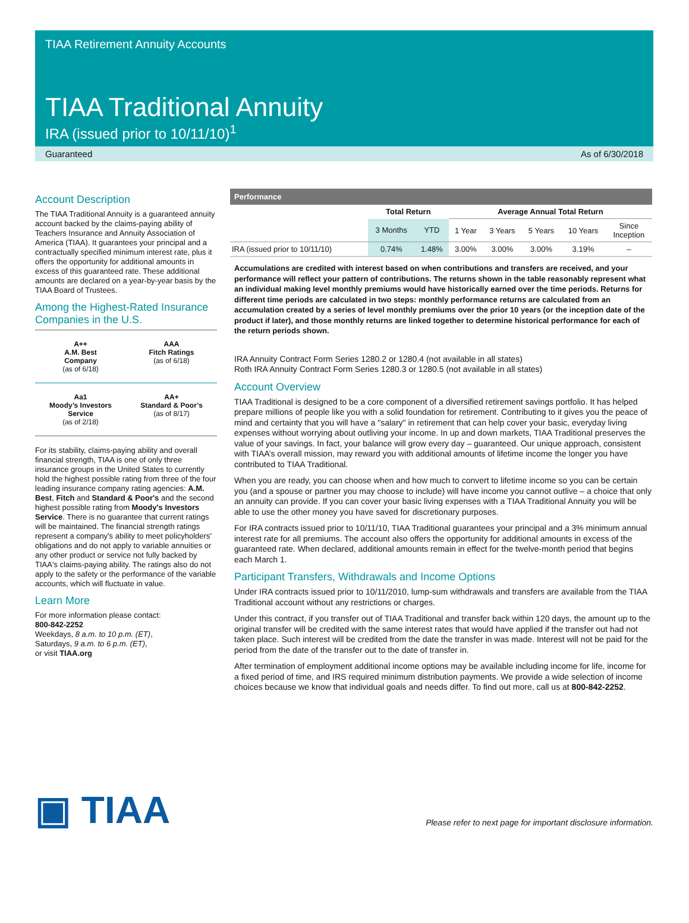TIAA Retirement Annuity Accounts
TIAA Traditional Annuity
IRA (issued prior to 10/11/10)<sup>1</sup>
Guaranteed As of 6/30/2018
Account Description
The TIAA Traditional Annuity is a guaranteed annuity account backed by the claims-paying ability of Teachers Insurance and Annuity Association of America (TIAA). It guarantees your principal and a contractually specified minimum interest rate, plus it offers the opportunity for additional amounts in excess of this guaranteed rate. These additional amounts are declared on a year-by-year basis by the TIAA Board of Trustees.
Among the Highest-Rated Insurance Companies in the U.S.
A++
A.M. Best
Company
(as of 6/18)
AAA
Fitch Ratings
(as of 6/18)
Aa1
Moody’s Investors
Service
(as of 2/18)
AA+
Standard & Poor’s
(as of 8/17)
For its stability, claims-paying ability and overall financial strength, TIAA is one of only three insurance groups in the United States to currently hold the highest possible rating from three of the four leading insurance company rating agencies: A.M. Best, Fitch and Standard & Poor's and the second highest possible rating from Moody's Investors Service. There is no guarantee that current ratings will be maintained. The financial strength ratings represent a company's ability to meet policyholders' obligations and do not apply to variable annuities or any other product or service not fully backed by TIAA's claims-paying ability. The ratings also do not apply to the safety or the performance of the variable accounts, which will fluctuate in value.
Learn More
For more information please contact:
800-842-2252
Weekdays, 8 a.m. to 10 p.m. (ET),
Saturdays, 9 a.m. to 6 p.m. (ET),
or visit TIAA.org
Performance
| | Total Return | | Average Annual Total Return | | | | |
| --- | --- | --- | --- | --- | --- | --- | --- |
| | 3 Months | YTD | 1 Year | 3 Years | 5 Years | 10 Years | Since Inception |
| IRA (issued prior to 10/11/10) | 0.74% | 1.48% | 3.00% | 3.00% | 3.00% | 3.19% | – |
Accumulations are credited with interest based on when contributions and transfers are received, and your performance will reflect your pattern of contributions. The returns shown in the table reasonably represent what an individual making level monthly premiums would have historically earned over the time periods. Returns for different time periods are calculated in two steps: monthly performance returns are calculated from an accumulation created by a series of level monthly premiums over the prior 10 years (or the inception date of the product if later), and those monthly returns are linked together to determine historical performance for each of the return periods shown.
IRA Annuity Contract Form Series 1280.2 or 1280.4 (not available in all states)
Roth IRA Annuity Contract Form Series 1280.3 or 1280.5 (not available in all states)
Account Overview
TIAA Traditional is designed to be a core component of a diversified retirement savings portfolio. It has helped prepare millions of people like you with a solid foundation for retirement. Contributing to it gives you the peace of mind and certainty that you will have a "salary" in retirement that can help cover your basic, everyday living expenses without worrying about outliving your income. In up and down markets, TIAA Traditional preserves the value of your savings. In fact, your balance will grow every day – guaranteed. Our unique approach, consistent with TIAA’s overall mission, may reward you with additional amounts of lifetime income the longer you have contributed to TIAA Traditional.
When you are ready, you can choose when and how much to convert to lifetime income so you can be certain you (and a spouse or partner you may choose to include) will have income you cannot outlive – a choice that only an annuity can provide. If you can cover your basic living expenses with a TIAA Traditional Annuity you will be able to use the other money you have saved for discretionary purposes.
For IRA contracts issued prior to 10/11/10, TIAA Traditional guarantees your principal and a 3% minimum annual interest rate for all premiums. The account also offers the opportunity for additional amounts in excess of the guaranteed rate. When declared, additional amounts remain in effect for the twelve-month period that begins each March 1.
Participant Transfers, Withdrawals and Income Options
Under IRA contracts issued prior to 10/11/2010, lump-sum withdrawals and transfers are available from the TIAA Traditional account without any restrictions or charges.
Under this contract, if you transfer out of TIAA Traditional and transfer back within 120 days, the amount up to the original transfer will be credited with the same interest rates that would have applied if the transfer out had not taken place. Such interest will be credited from the date the transfer in was made. Interest will not be paid for the period from the date of the transfer out to the date of transfer in.
After termination of employment additional income options may be available including income for life, income for a fixed period of time, and IRS required minimum distribution payments. We provide a wide selection of income choices because we know that individual goals and needs differ. To find out more, call us at 800-842-2252.
▣ TIAA
Please refer to next page for important disclosure information.